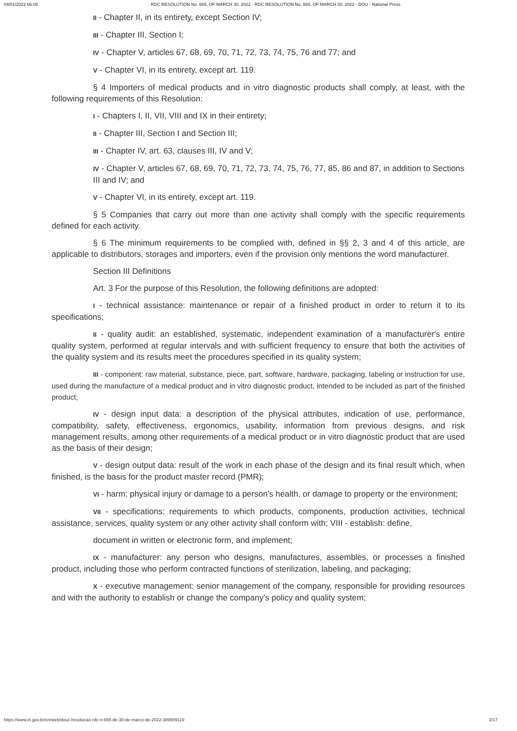04/01/2022 06:05 RDC RESOLUTION No. 665, OF MARCH 30, 2022 - RDC RESOLUTION No. 665, OF MARCH 30, 2022 - DOU - National Press
II - Chapter II, in its entirety, except Section IV;
III - Chapter III, Section I;
IV - Chapter V, articles 67, 68, 69, 70, 71, 72, 73, 74, 75, 76 and 77; and
V - Chapter VI, in its entirety, except art. 119.
§ 4 Importers of medical products and in vitro diagnostic products shall comply, at least, with the following requirements of this Resolution:
I - Chapters I, II, VII, VIII and IX in their entirety;
II - Chapter III, Section I and Section III;
III - Chapter IV, art. 63, clauses III, IV and V;
IV - Chapter V, articles 67, 68, 69, 70, 71, 72, 73, 74, 75, 76, 77, 85, 86 and 87, in addition to Sections III and IV; and
V - Chapter VI, in its entirety, except art. 119.
§ 5 Companies that carry out more than one activity shall comply with the specific requirements defined for each activity.
§ 6 The minimum requirements to be complied with, defined in §§ 2, 3 and 4 of this article, are applicable to distributors, storages and importers, even if the provision only mentions the word manufacturer.
Section III Definitions
Art. 3 For the purpose of this Resolution, the following definitions are adopted:
I - technical assistance: maintenance or repair of a finished product in order to return it to its specifications;
II - quality audit: an established, systematic, independent examination of a manufacturer's entire quality system, performed at regular intervals and with sufficient frequency to ensure that both the activities of the quality system and its results meet the procedures specified in its quality system;
III - component: raw material, substance, piece, part, software, hardware, packaging, labeling or instruction for use, used during the manufacture of a medical product and in vitro diagnostic product, intended to be included as part of the finished product;
IV - design input data: a description of the physical attributes, indication of use, performance, compatibility, safety, effectiveness, ergonomics, usability, information from previous designs, and risk management results, among other requirements of a medical product or in vitro diagnostic product that are used as the basis of their design;
V - design output data: result of the work in each phase of the design and its final result which, when finished, is the basis for the product master record (PMR);
VI - harm: physical injury or damage to a person's health, or damage to property or the environment;
VII - specifications: requirements to which products, components, production activities, technical assistance, services, quality system or any other activity shall conform with; VIII - establish: define,
document in written or electronic form, and implement;
IX - manufacturer: any person who designs, manufactures, assembles, or processes a finished product, including those who perform contracted functions of sterilization, labeling, and packaging;
X - executive management: senior management of the company, responsible for providing resources and with the authority to establish or change the company's policy and quality system;
https://www.in.gov.br/en/web/dou/-/resolucao-rdc-n-665-de-30-de-marco-de-2022-389909119 2/17